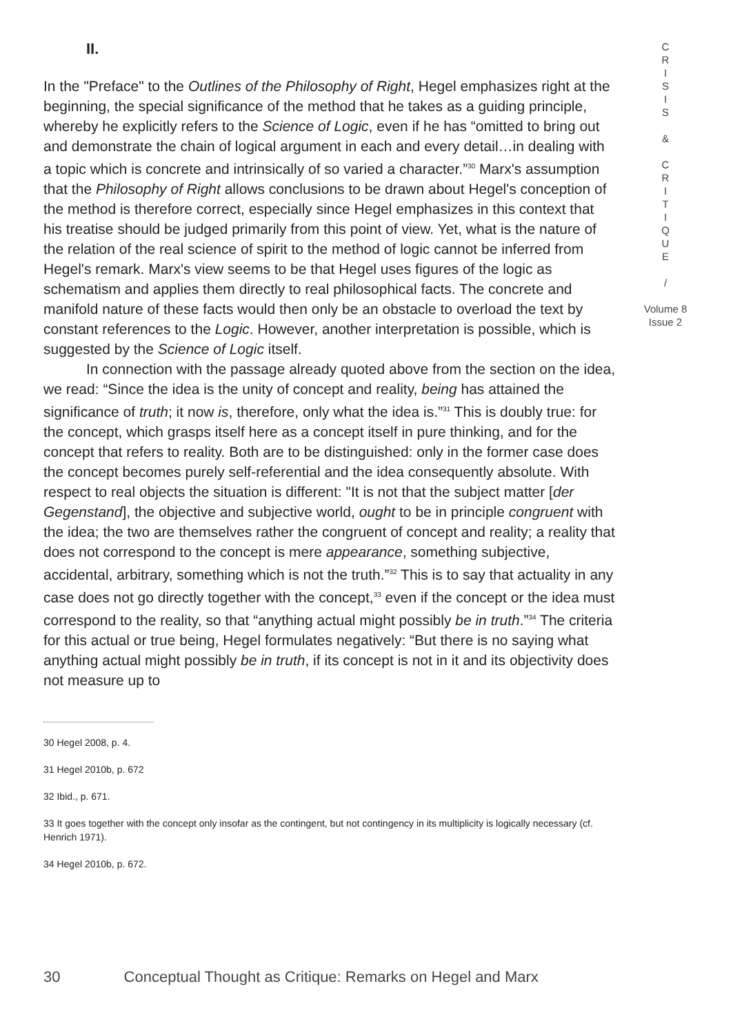C
R
I
S
I
S
&
C
R
I
T
I
Q
U
E
/
Volume 8
Issue 2
II.
In the "Preface" to the Outlines of the Philosophy of Right, Hegel emphasizes right at the beginning, the special significance of the method that he takes as a guiding principle, whereby he explicitly refers to the Science of Logic, even if he has “omitted to bring out and demonstrate the chain of logical argument in each and every detail…in dealing with a topic which is concrete and intrinsically of so varied a character.”<sup>30</sup> Marx's assumption that the Philosophy of Right allows conclusions to be drawn about Hegel's conception of the method is therefore correct, especially since Hegel emphasizes in this context that his treatise should be judged primarily from this point of view. Yet, what is the nature of the relation of the real science of spirit to the method of logic cannot be inferred from Hegel's remark. Marx's view seems to be that Hegel uses figures of the logic as schematism and applies them directly to real philosophical facts. The concrete and manifold nature of these facts would then only be an obstacle to overload the text by constant references to the Logic. However, another interpretation is possible, which is suggested by the Science of Logic itself.
In connection with the passage already quoted above from the section on the idea, we read: “Since the idea is the unity of concept and reality, being has attained the significance of truth; it now is, therefore, only what the idea is.”<sup>31</sup> This is doubly true: for the concept, which grasps itself here as a concept itself in pure thinking, and for the concept that refers to reality. Both are to be distinguished: only in the former case does the concept becomes purely self-referential and the idea consequently absolute. With respect to real objects the situation is different: "It is not that the subject matter [der Gegenstand], the objective and subjective world, ought to be in principle congruent with the idea; the two are themselves rather the congruent of concept and reality; a reality that does not correspond to the concept is mere appearance, something subjective, accidental, arbitrary, something which is not the truth.”<sup>32</sup> This is to say that actuality in any case does not go directly together with the concept,<sup>33</sup> even if the concept or the idea must correspond to the reality, so that “anything actual might possibly be in truth.”<sup>34</sup> The criteria for this actual or true being, Hegel formulates negatively: “But there is no saying what anything actual might possibly be in truth, if its concept is not in it and its objectivity does not measure up to
30 Hegel 2008, p. 4.
31 Hegel 2010b, p. 672
32 Ibid., p. 671.
33 It goes together with the concept only insofar as the contingent, but not contingency in its multiplicity is logically necessary (cf. Henrich 1971).
34 Hegel 2010b, p. 672.
30 Conceptual Thought as Critique: Remarks on Hegel and Marx